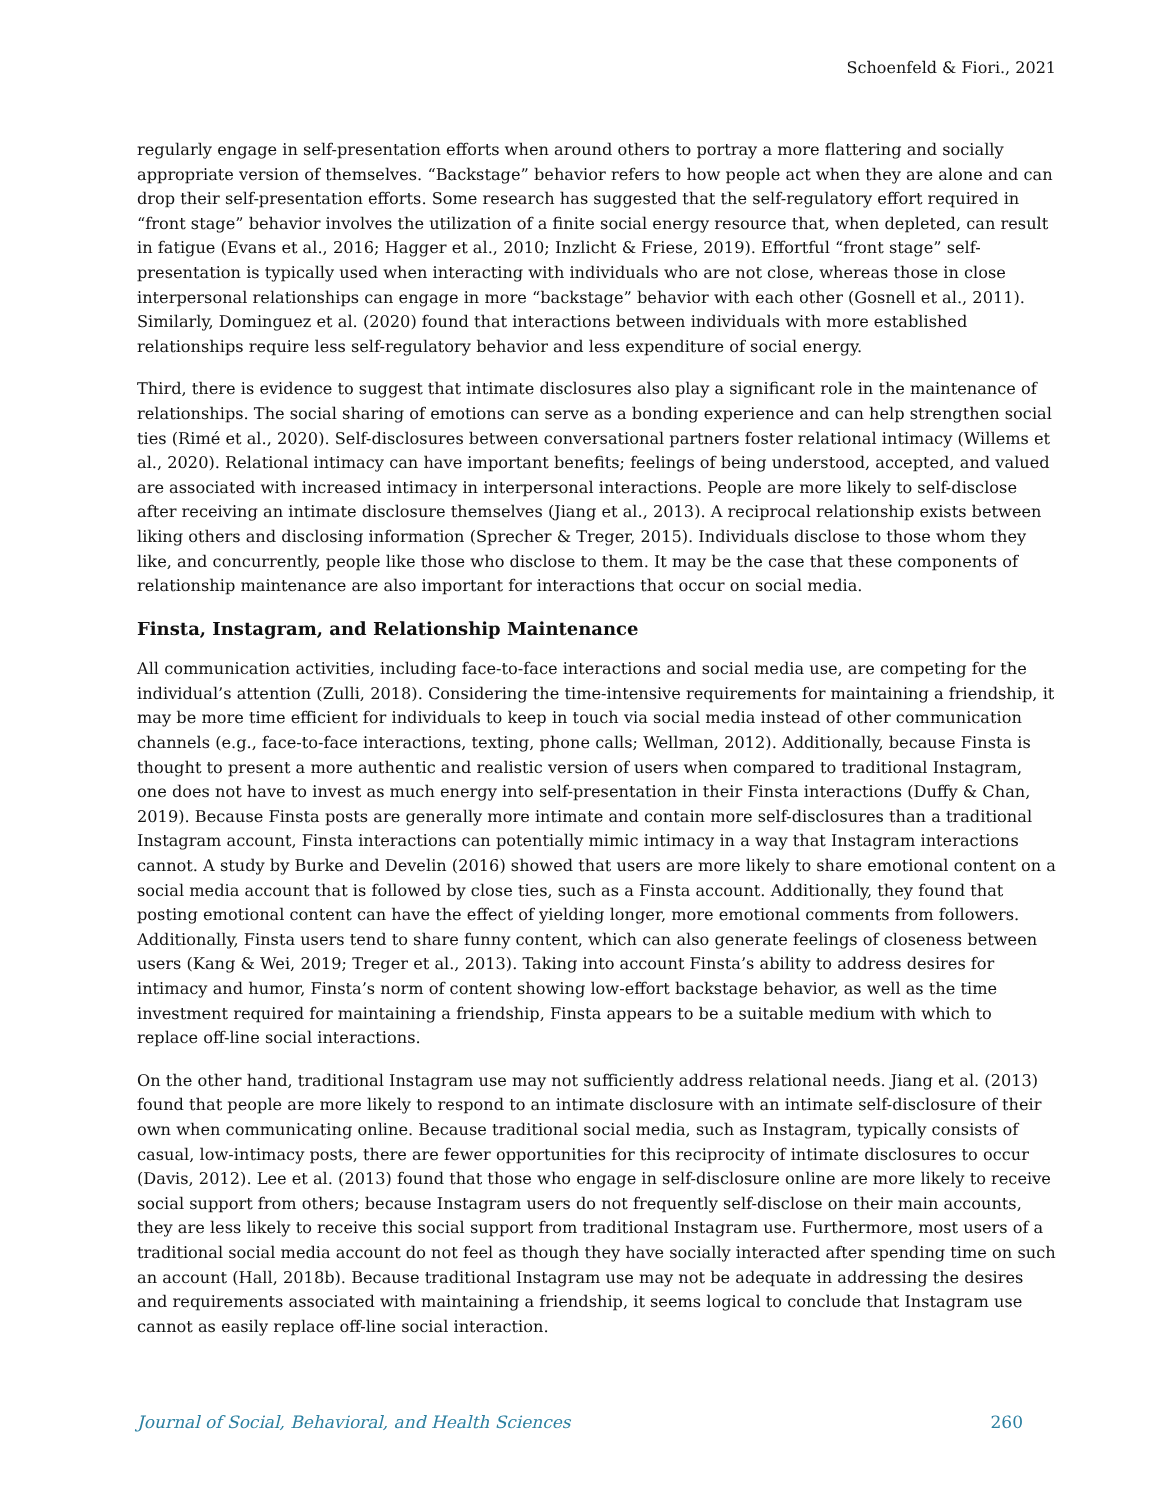Schoenfeld & Fiori., 2021
regularly engage in self-presentation efforts when around others to portray a more flattering and socially appropriate version of themselves. “Backstage” behavior refers to how people act when they are alone and can drop their self-presentation efforts. Some research has suggested that the self-regulatory effort required in “front stage” behavior involves the utilization of a finite social energy resource that, when depleted, can result in fatigue (Evans et al., 2016; Hagger et al., 2010; Inzlicht & Friese, 2019). Effortful “front stage” self-presentation is typically used when interacting with individuals who are not close, whereas those in close interpersonal relationships can engage in more “backstage” behavior with each other (Gosnell et al., 2011). Similarly, Dominguez et al. (2020) found that interactions between individuals with more established relationships require less self-regulatory behavior and less expenditure of social energy.
Third, there is evidence to suggest that intimate disclosures also play a significant role in the maintenance of relationships. The social sharing of emotions can serve as a bonding experience and can help strengthen social ties (Rimé et al., 2020). Self-disclosures between conversational partners foster relational intimacy (Willems et al., 2020). Relational intimacy can have important benefits; feelings of being understood, accepted, and valued are associated with increased intimacy in interpersonal interactions. People are more likely to self-disclose after receiving an intimate disclosure themselves (Jiang et al., 2013). A reciprocal relationship exists between liking others and disclosing information (Sprecher & Treger, 2015). Individuals disclose to those whom they like, and concurrently, people like those who disclose to them. It may be the case that these components of relationship maintenance are also important for interactions that occur on social media.
Finsta, Instagram, and Relationship Maintenance
All communication activities, including face-to-face interactions and social media use, are competing for the individual’s attention (Zulli, 2018). Considering the time-intensive requirements for maintaining a friendship, it may be more time efficient for individuals to keep in touch via social media instead of other communication channels (e.g., face-to-face interactions, texting, phone calls; Wellman, 2012). Additionally, because Finsta is thought to present a more authentic and realistic version of users when compared to traditional Instagram, one does not have to invest as much energy into self-presentation in their Finsta interactions (Duffy & Chan, 2019). Because Finsta posts are generally more intimate and contain more self-disclosures than a traditional Instagram account, Finsta interactions can potentially mimic intimacy in a way that Instagram interactions cannot. A study by Burke and Develin (2016) showed that users are more likely to share emotional content on a social media account that is followed by close ties, such as a Finsta account. Additionally, they found that posting emotional content can have the effect of yielding longer, more emotional comments from followers. Additionally, Finsta users tend to share funny content, which can also generate feelings of closeness between users (Kang & Wei, 2019; Treger et al., 2013). Taking into account Finsta’s ability to address desires for intimacy and humor, Finsta’s norm of content showing low-effort backstage behavior, as well as the time investment required for maintaining a friendship, Finsta appears to be a suitable medium with which to replace off-line social interactions.
On the other hand, traditional Instagram use may not sufficiently address relational needs. Jiang et al. (2013) found that people are more likely to respond to an intimate disclosure with an intimate self-disclosure of their own when communicating online. Because traditional social media, such as Instagram, typically consists of casual, low-intimacy posts, there are fewer opportunities for this reciprocity of intimate disclosures to occur (Davis, 2012). Lee et al. (2013) found that those who engage in self-disclosure online are more likely to receive social support from others; because Instagram users do not frequently self-disclose on their main accounts, they are less likely to receive this social support from traditional Instagram use. Furthermore, most users of a traditional social media account do not feel as though they have socially interacted after spending time on such an account (Hall, 2018b). Because traditional Instagram use may not be adequate in addressing the desires and requirements associated with maintaining a friendship, it seems logical to conclude that Instagram use cannot as easily replace off-line social interaction.
Journal of Social, Behavioral, and Health Sciences 260